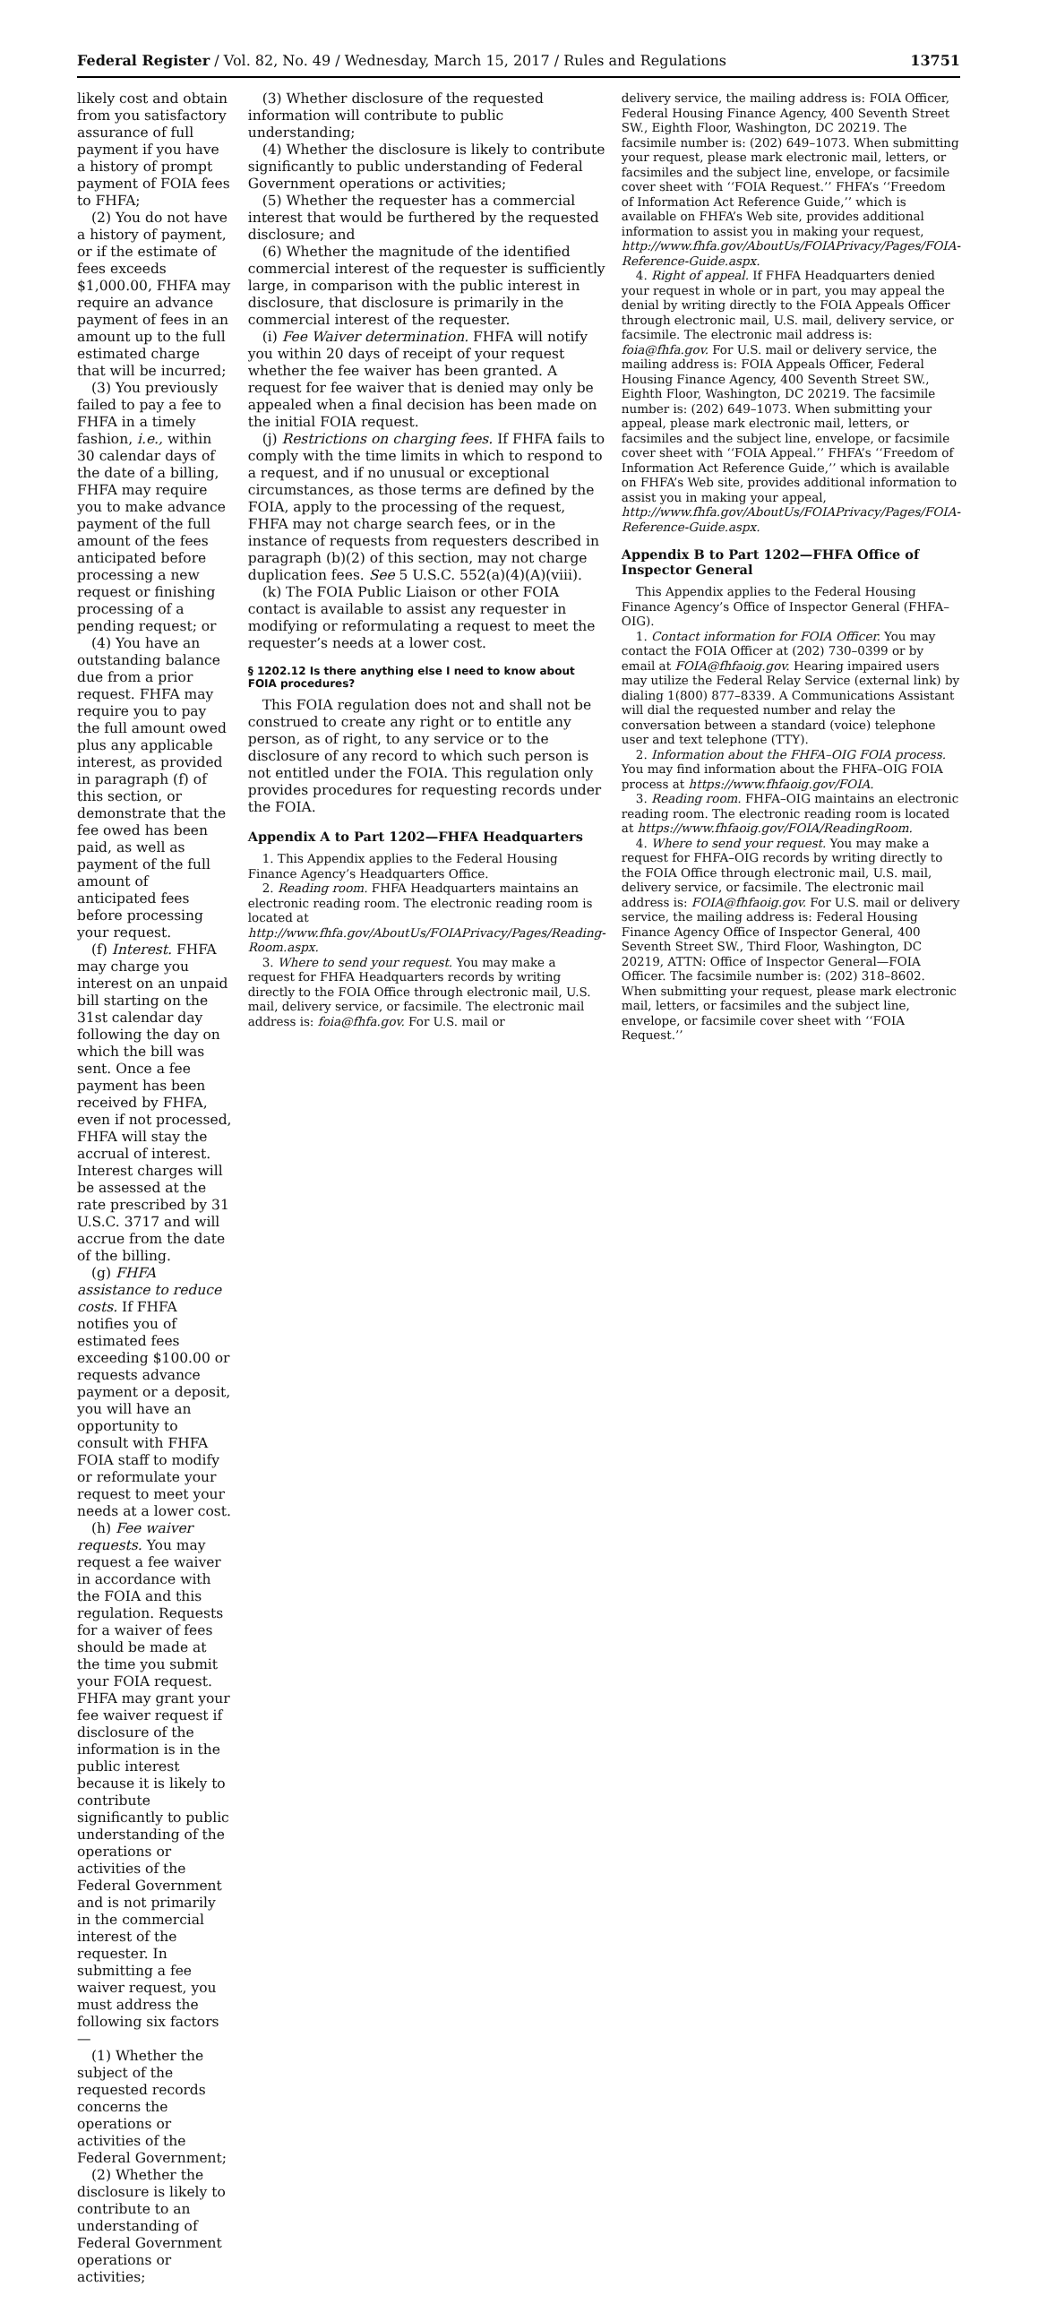Federal Register / Vol. 82, No. 49 / Wednesday, March 15, 2017 / Rules and Regulations 13751
likely cost and obtain from you satisfactory assurance of full payment if you have a history of prompt payment of FOIA fees to FHFA;
(2) You do not have a history of payment, or if the estimate of fees exceeds $1,000.00, FHFA may require an advance payment of fees in an amount up to the full estimated charge that will be incurred;
(3) You previously failed to pay a fee to FHFA in a timely fashion, i.e., within 30 calendar days of the date of a billing, FHFA may require you to make advance payment of the full amount of the fees anticipated before processing a new request or finishing processing of a pending request; or
(4) You have an outstanding balance due from a prior request. FHFA may require you to pay the full amount owed plus any applicable interest, as provided in paragraph (f) of this section, or demonstrate that the fee owed has been paid, as well as payment of the full amount of anticipated fees before processing your request.
(f) Interest. FHFA may charge you interest on an unpaid bill starting on the 31st calendar day following the day on which the bill was sent. Once a fee payment has been received by FHFA, even if not processed, FHFA will stay the accrual of interest. Interest charges will be assessed at the rate prescribed by 31 U.S.C. 3717 and will accrue from the date of the billing.
(g) FHFA assistance to reduce costs. If FHFA notifies you of estimated fees exceeding $100.00 or requests advance payment or a deposit, you will have an opportunity to consult with FHFA FOIA staff to modify or reformulate your request to meet your needs at a lower cost.
(h) Fee waiver requests. You may request a fee waiver in accordance with the FOIA and this regulation. Requests for a waiver of fees should be made at the time you submit your FOIA request. FHFA may grant your fee waiver request if disclosure of the information is in the public interest because it is likely to contribute significantly to public understanding of the operations or activities of the Federal Government and is not primarily in the commercial interest of the requester. In submitting a fee waiver request, you must address the following six factors—
(1) Whether the subject of the requested records concerns the operations or activities of the Federal Government;
(2) Whether the disclosure is likely to contribute to an understanding of Federal Government operations or activities;
(3) Whether disclosure of the requested information will contribute to public understanding;
(4) Whether the disclosure is likely to contribute significantly to public understanding of Federal Government operations or activities;
(5) Whether the requester has a commercial interest that would be furthered by the requested disclosure; and
(6) Whether the magnitude of the identified commercial interest of the requester is sufficiently large, in comparison with the public interest in disclosure, that disclosure is primarily in the commercial interest of the requester.
(i) Fee Waiver determination. FHFA will notify you within 20 days of receipt of your request whether the fee waiver has been granted. A request for fee waiver that is denied may only be appealed when a final decision has been made on the initial FOIA request.
(j) Restrictions on charging fees. If FHFA fails to comply with the time limits in which to respond to a request, and if no unusual or exceptional circumstances, as those terms are defined by the FOIA, apply to the processing of the request, FHFA may not charge search fees, or in the instance of requests from requesters described in paragraph (b)(2) of this section, may not charge duplication fees. See 5 U.S.C. 552(a)(4)(A)(viii).
(k) The FOIA Public Liaison or other FOIA contact is available to assist any requester in modifying or reformulating a request to meet the requester’s needs at a lower cost.
§ 1202.12 Is there anything else I need to know about FOIA procedures?
This FOIA regulation does not and shall not be construed to create any right or to entitle any person, as of right, to any service or to the disclosure of any record to which such person is not entitled under the FOIA. This regulation only provides procedures for requesting records under the FOIA.
Appendix A to Part 1202—FHFA Headquarters
1. This Appendix applies to the Federal Housing Finance Agency’s Headquarters Office.
2. Reading room. FHFA Headquarters maintains an electronic reading room. The electronic reading room is located at http://www.fhfa.gov/AboutUs/FOIAPrivacy/Pages/Reading-Room.aspx.
3. Where to send your request. You may make a request for FHFA Headquarters records by writing directly to the FOIA Office through electronic mail, U.S. mail, delivery service, or facsimile. The electronic mail address is: foia@fhfa.gov. For U.S. mail or
delivery service, the mailing address is: FOIA Officer, Federal Housing Finance Agency, 400 Seventh Street SW., Eighth Floor, Washington, DC 20219. The facsimile number is: (202) 649–1073. When submitting your request, please mark electronic mail, letters, or facsimiles and the subject line, envelope, or facsimile cover sheet with ‘‘FOIA Request.’’ FHFA’s ‘‘Freedom of Information Act Reference Guide,’’ which is available on FHFA’s Web site, provides additional information to assist you in making your request, http://www.fhfa.gov/AboutUs/FOIAPrivacy/Pages/FOIA-Reference-Guide.aspx.
4. Right of appeal. If FHFA Headquarters denied your request in whole or in part, you may appeal the denial by writing directly to the FOIA Appeals Officer through electronic mail, U.S. mail, delivery service, or facsimile. The electronic mail address is: foia@fhfa.gov. For U.S. mail or delivery service, the mailing address is: FOIA Appeals Officer, Federal Housing Finance Agency, 400 Seventh Street SW., Eighth Floor, Washington, DC 20219. The facsimile number is: (202) 649–1073. When submitting your appeal, please mark electronic mail, letters, or facsimiles and the subject line, envelope, or facsimile cover sheet with ‘‘FOIA Appeal.’’ FHFA’s ‘‘Freedom of Information Act Reference Guide,’’ which is available on FHFA’s Web site, provides additional information to assist you in making your appeal, http://www.fhfa.gov/AboutUs/FOIAPrivacy/Pages/FOIA-Reference-Guide.aspx.
Appendix B to Part 1202—FHFA Office of Inspector General
This Appendix applies to the Federal Housing Finance Agency’s Office of Inspector General (FHFA–OIG).
1. Contact information for FOIA Officer. You may contact the FOIA Officer at (202) 730–0399 or by email at FOIA@fhfaoig.gov. Hearing impaired users may utilize the Federal Relay Service (external link) by dialing 1(800) 877–8339. A Communications Assistant will dial the requested number and relay the conversation between a standard (voice) telephone user and text telephone (TTY).
2. Information about the FHFA–OIG FOIA process. You may find information about the FHFA–OIG FOIA process at https://www.fhfaoig.gov/FOIA.
3. Reading room. FHFA–OIG maintains an electronic reading room. The electronic reading room is located at https://www.fhfaoig.gov/FOIA/ReadingRoom.
4. Where to send your request. You may make a request for FHFA–OIG records by writing directly to the FOIA Office through electronic mail, U.S. mail, delivery service, or facsimile. The electronic mail address is: FOIA@fhfaoig.gov. For U.S. mail or delivery service, the mailing address is: Federal Housing Finance Agency Office of Inspector General, 400 Seventh Street SW., Third Floor, Washington, DC 20219, ATTN: Office of Inspector General—FOIA Officer. The facsimile number is: (202) 318–8602. When submitting your request, please mark electronic mail, letters, or facsimiles and the subject line, envelope, or facsimile cover sheet with ‘‘FOIA Request.’’